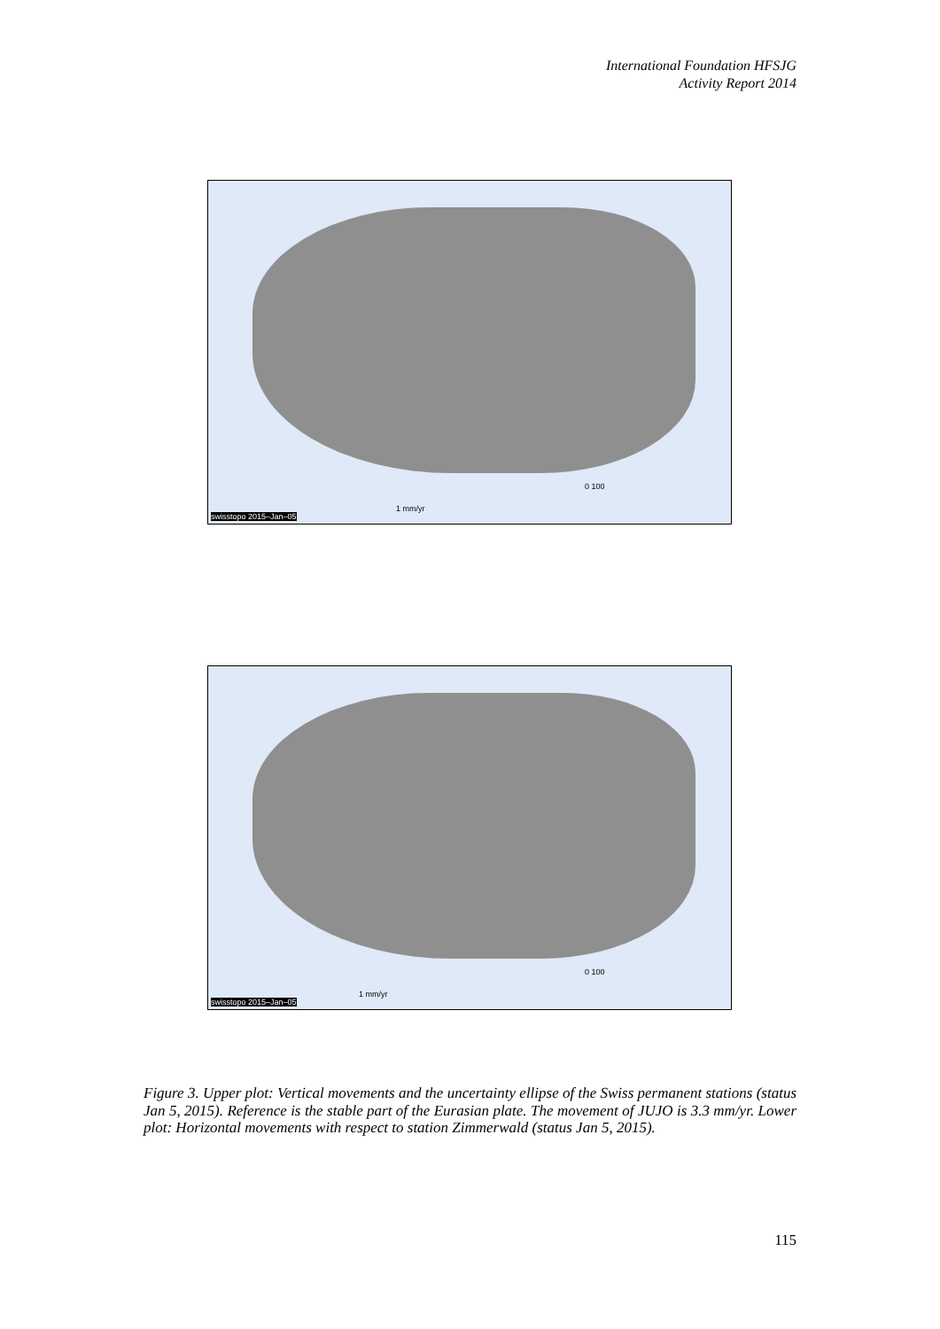International Foundation HFSJG
Activity Report 2014
swisstopo 2015–Jan–05
1 mm/yr
0 100
swisstopo 2015–Jan–05
1 mm/yr
0 100
Figure 3. Upper plot: Vertical movements and the uncertainty ellipse of the Swiss permanent stations (status Jan 5, 2015). Reference is the stable part of the Eurasian plate. The movement of JUJO is 3.3 mm/yr. Lower plot: Horizontal movements with respect to station Zimmerwald (status Jan 5, 2015).
115